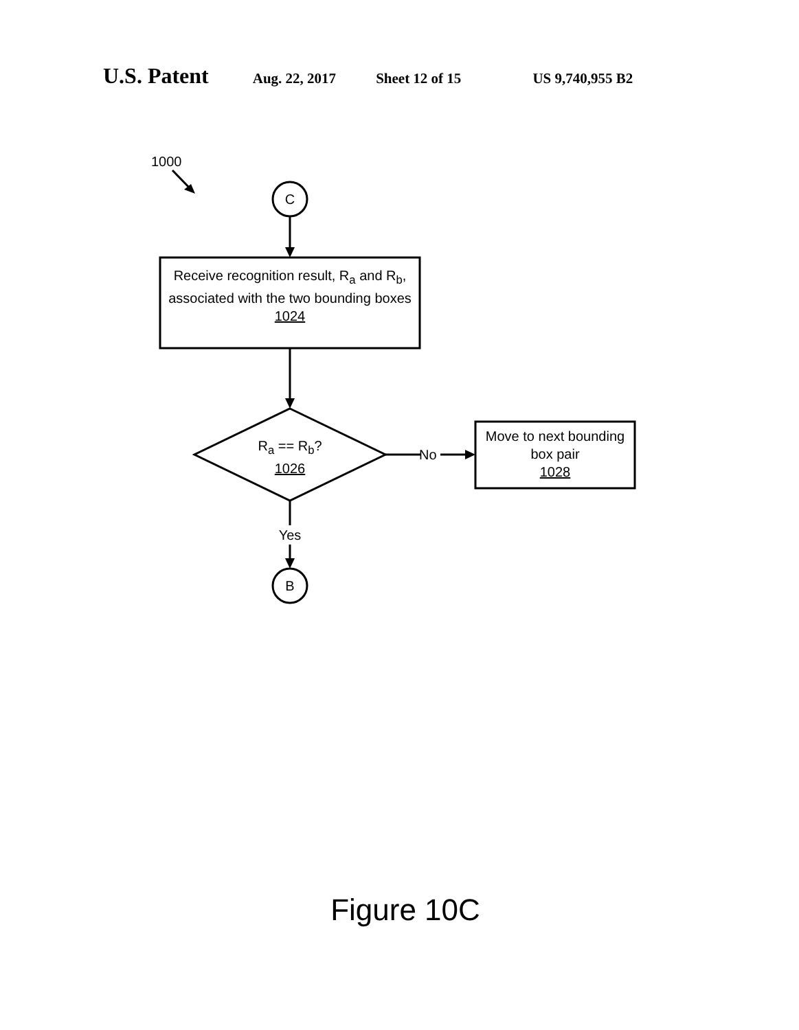U.S. Patent Aug. 22, 2017 Sheet 12 of 15 US 9,740,955 B2
1000
C
Receive recognition result, R<sub>a</sub> and R<sub>b</sub>, associated with the two bounding boxes
1024
R<sub>a</sub> == R<sub>b</sub>?
1026
No
Move to next bounding box pair
1028
Yes
B
Figure 10C